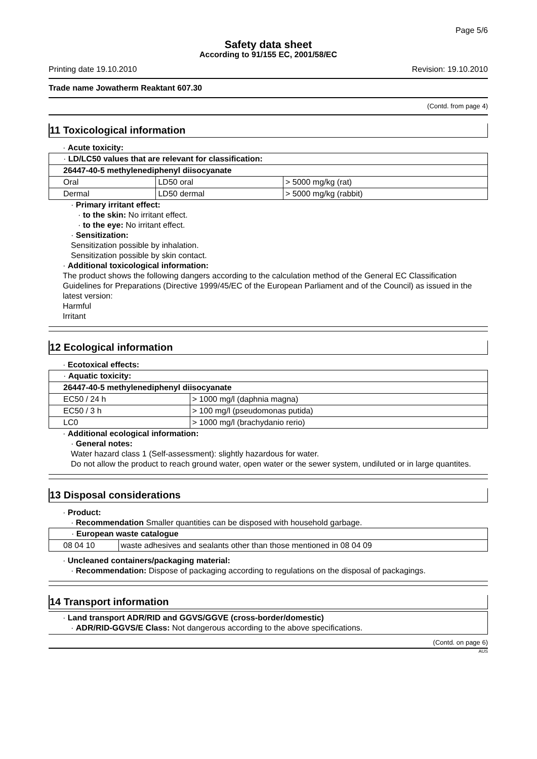Page 5/6
Safety data sheet
According to 91/155 EC, 2001/58/EC
Printing date 19.10.2010 Revision: 19.10.2010
Trade name Jowatherm Reaktant 607.30
(Contd. from page 4)
11 Toxicological information
· Acute toxicity:
| · LD/LC50 values that are relevant for classification: | | |
| 26447-40-5 methylenediphenyl diisocyanate | | |
| Oral | LD50 oral | > 5000 mg/kg (rat) |
| Dermal | LD50 dermal | > 5000 mg/kg (rabbit) |
· Primary irritant effect:
· to the skin: No irritant effect.
· to the eye: No irritant effect.
· Sensitization:
Sensitization possible by inhalation.
Sensitization possible by skin contact.
· Additional toxicological information:
The product shows the following dangers according to the calculation method of the General EC Classification Guidelines for Preparations (Directive 1999/45/EC of the European Parliament and of the Council) as issued in the latest version:
Harmful
Irritant
12 Ecological information
· Ecotoxical effects:
| · Aquatic toxicity: | |
| 26447-40-5 methylenediphenyl diisocyanate | |
| EC50 / 24 h | > 1000 mg/l (daphnia magna) |
| EC50 / 3 h | > 100 mg/l (pseudomonas putida) |
| LC0 | > 1000 mg/l (brachydanio rerio) |
· Additional ecological information:
· General notes:
Water hazard class 1 (Self-assessment): slightly hazardous for water.
Do not allow the product to reach ground water, open water or the sewer system, undiluted or in large quantites.
13 Disposal considerations
· Product:
· Recommendation Smaller quantities can be disposed with household garbage.
| · European waste catalogue | |
| 08 04 10 | waste adhesives and sealants other than those mentioned in 08 04 09 |
· Uncleaned containers/packaging material:
· Recommendation: Dispose of packaging according to regulations on the disposal of packagings.
14 Transport information
· Land transport ADR/RID and GGVS/GGVE (cross-border/domestic)
· ADR/RID-GGVS/E Class: Not dangerous according to the above specifications.
(Contd. on page 6)
AUS